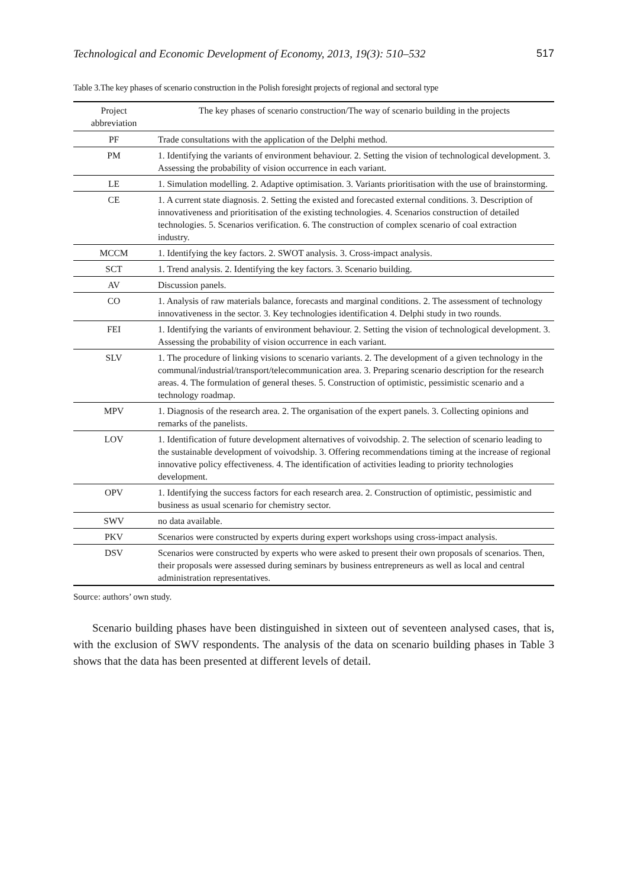Technological and Economic Development of Economy, 2013, 19(3): 510–532 517
Table 3.The key phases of scenario construction in the Polish foresight projects of regional and sectoral type
| Project abbreviation | The key phases of scenario construction/The way of scenario building in the projects |
| --- | --- |
| PF | Trade consultations with the application of the Delphi method. |
| PM | 1. Identifying the variants of environment behaviour. 2. Setting the vision of technological development. 3. Assessing the probability of vision occurrence in each variant. |
| LE | 1. Simulation modelling. 2. Adaptive optimisation. 3. Variants prioritisation with the use of brainstorming. |
| CE | 1. A current state diagnosis. 2. Setting the existed and forecasted external conditions. 3. Description of innovativeness and prioritisation of the existing technologies. 4. Scenarios construction of detailed technologies. 5. Scenarios verification. 6. The construction of complex scenario of coal extraction industry. |
| MCCM | 1. Identifying the key factors. 2. SWOT analysis. 3. Cross-impact analysis. |
| SCT | 1. Trend analysis. 2. Identifying the key factors. 3. Scenario building. |
| AV | Discussion panels. |
| CO | 1. Analysis of raw materials balance, forecasts and marginal conditions. 2. The assessment of technology innovativeness in the sector. 3. Key technologies identification 4. Delphi study in two rounds. |
| FEI | 1. Identifying the variants of environment behaviour. 2. Setting the vision of technological development. 3. Assessing the probability of vision occurrence in each variant. |
| SLV | 1. The procedure of linking visions to scenario variants. 2. The development of a given technology in the communal/industrial/transport/telecommunication area. 3. Preparing scenario description for the research areas. 4. The formulation of general theses. 5. Construction of optimistic, pessimistic scenario and a technology roadmap. |
| MPV | 1. Diagnosis of the research area. 2. The organisation of the expert panels. 3. Collecting opinions and remarks of the panelists. |
| LOV | 1. Identification of future development alternatives of voivodship. 2. The selection of scenario leading to the sustainable development of voivodship. 3. Offering recommendations timing at the increase of regional innovative policy effectiveness. 4. The identification of activities leading to priority technologies development. |
| OPV | 1. Identifying the success factors for each research area. 2. Construction of optimistic, pessimistic and business as usual scenario for chemistry sector. |
| SWV | no data available. |
| PKV | Scenarios were constructed by experts during expert workshops using cross-impact analysis. |
| DSV | Scenarios were constructed by experts who were asked to present their own proposals of scenarios. Then, their proposals were assessed during seminars by business entrepreneurs as well as local and central administration representatives. |
Source: authors’ own study.
Scenario building phases have been distinguished in sixteen out of seventeen analysed cases, that is, with the exclusion of SWV respondents. The analysis of the data on scenario building phases in Table 3 shows that the data has been presented at different levels of detail.